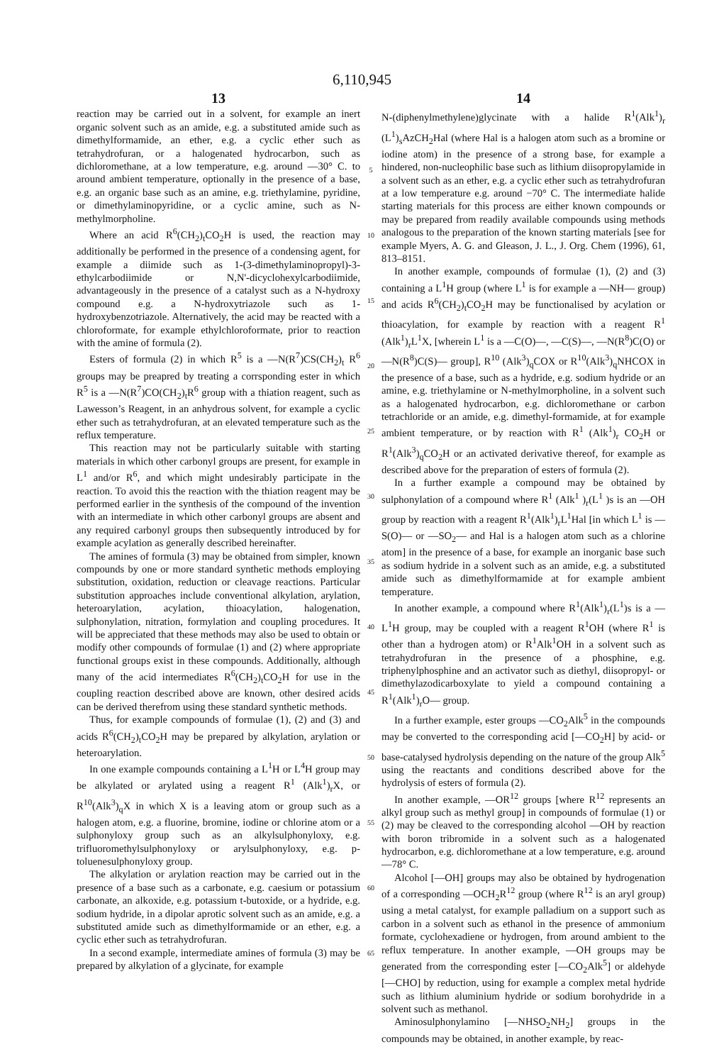6,110,945
13
reaction may be carried out in a solvent, for example an inert organic solvent such as an amide, e.g. a substituted amide such as dimethylformamide, an ether, e.g. a cyclic ether such as tetrahydrofuran, or a halogenated hydrocarbon, such as dichloromethane, at a low temperature, e.g. around —30° C. to around ambient temperature, optionally in the presence of a base, e.g. an organic base such as an amine, e.g. triethylamine, pyridine, or dimethylaminopyridine, or a cyclic amine, such as N-methylmorpholine.
Where an acid R<sup>6</sup>(CH<sub>2</sub>)<sub>t</sub>CO<sub>2</sub>H is used, the reaction may additionally be performed in the presence of a condensing agent, for example a diimide such as 1-(3-dimethylaminopropyl)-3-ethylcarbodiimide or N,N'-dicyclohexylcarbodiimide, advantageously in the presence of a catalyst such as a N-hydroxy compound e.g. a N-hydroxytriazole such as 1-hydroxybenzotriazole. Alternatively, the acid may be reacted with a chloroformate, for example ethylchloroformate, prior to reaction with the amine of formula (2).
Esters of formula (2) in which R<sup>5</sup> is a —N(R<sup>7</sup>)CS(CH<sub>2</sub>)<sub>t</sub> R<sup>6</sup> groups may be preapred by treating a corrsponding ester in which R<sup>5</sup> is a —N(R<sup>7</sup>)CO(CH<sub>2</sub>)<sub>t</sub>R<sup>6</sup> group with a thiation reagent, such as Lawesson’s Reagent, in an anhydrous solvent, for example a cyclic ether such as tetrahydrofuran, at an elevated temperature such as the reflux temperature.
This reaction may not be particularly suitable with starting materials in which other carbonyl groups are present, for example in L<sup>1</sup> and/or R<sup>6</sup>, and which might undesirably participate in the reaction. To avoid this the reaction with the thiation reagent may be performed earlier in the synthesis of the compound of the invention with an intermediate in which other carbonyl groups are absent and any required carbonyl groups then subsequently introduced by for example acylation as generally described hereinafter.
The amines of formula (3) may be obtained from simpler, known compounds by one or more standard synthetic methods employing substitution, oxidation, reduction or cleavage reactions. Particular substitution approaches include conventional alkylation, arylation, heteroarylation, acylation, thioacylation, halogenation, sulphonylation, nitration, formylation and coupling procedures. It will be appreciated that these methods may also be used to obtain or modify other compounds of formulae (1) and (2) where appropriate functional groups exist in these compounds. Additionally, although many of the acid intermediates R<sup>6</sup>(CH<sub>2</sub>)<sub>t</sub>CO<sub>2</sub>H for use in the coupling reaction described above are known, other desired acids can be derived therefrom using these standard synthetic methods.
Thus, for example compounds of formulae (1), (2) and (3) and acids R<sup>6</sup>(CH<sub>2</sub>)<sub>t</sub>CO<sub>2</sub>H may be prepared by alkylation, arylation or heteroarylation.
In one example compounds containing a L<sup>1</sup>H or L<sup>4</sup>H group may be alkylated or arylated using a reagent R<sup>1</sup> (Alk<sup>1</sup>)<sub>r</sub>X, or R<sup>10</sup>(Alk<sup>3</sup>)<sub>q</sub>X in which X is a leaving atom or group such as a halogen atom, e.g. a fluorine, bromine, iodine or chlorine atom or a sulphonyloxy group such as an alkylsulphonyloxy, e.g. trifluoromethylsulphonyloxy or arylsulphonyloxy, e.g. p-toluenesulphonyloxy group.
The alkylation or arylation reaction may be carried out in the presence of a base such as a carbonate, e.g. caesium or potassium carbonate, an alkoxide, e.g. potassium t-butoxide, or a hydride, e.g. sodium hydride, in a dipolar aprotic solvent such as an amide, e.g. a substituted amide such as dimethylformamide or an ether, e.g. a cyclic ether such as tetrahydrofuran.
In a second example, intermediate amines of formula (3) may be prepared by alkylation of a glycinate, for example
5
10
15
20
25
30
35
40
45
50
55
60
65
14
N-(diphenylmethylene)glycinate with a halide R<sup>1</sup>(Alk<sup>1</sup>)<sub>r</sub> (L<sup>1</sup>)<sub>s</sub>AzCH<sub>2</sub>Hal (where Hal is a halogen atom such as a bromine or iodine atom) in the presence of a strong base, for example a hindered, non-nucleophilic base such as lithium diisopropylamide in a solvent such as an ether, e.g. a cyclic ether such as tetrahydrofuran at a low temperature e.g. around −70° C. The intermediate halide starting materials for this process are either known compounds or may be prepared from readily available compounds using methods analogous to the preparation of the known starting materials [see for example Myers, A. G. and Gleason, J. L., J. Org. Chem (1996), 61, 813–8151.
In another example, compounds of formulae (1), (2) and (3) containing a L<sup>1</sup>H group (where L<sup>1</sup> is for example a —NH— group) and acids R<sup>6</sup>(CH<sub>2</sub>)<sub>t</sub>CO<sub>2</sub>H may be functionalised by acylation or thioacylation, for example by reaction with a reagent R<sup>1</sup> (Alk<sup>1</sup>)<sub>r</sub>L<sup>1</sup>X, [wherein L<sup>1</sup> is a —C(O)—, —C(S)—, —N(R<sup>8</sup>)C(O) or —N(R<sup>8</sup>)C(S)— group], R<sup>10</sup> (Alk<sup>3</sup>)<sub>q</sub>COX or R<sup>10</sup>(Alk<sup>3</sup>)<sub>q</sub>NHCOX in the presence of a base, such as a hydride, e.g. sodium hydride or an amine, e.g. triethylamine or N-methylmorpholine, in a solvent such as a halogenated hydrocarbon, e.g. dichloromethane or carbon tetrachloride or an amide, e.g. dimethyl-formamide, at for example ambient temperature, or by reaction with R<sup>1</sup> (Alk<sup>1</sup>)<sub>r</sub> CO<sub>2</sub>H or R<sup>1</sup>(Alk<sup>3</sup>)<sub>q</sub>CO<sub>2</sub>H or an activated derivative thereof, for example as described above for the preparation of esters of formula (2).
In a further example a compound may be obtained by sulphonylation of a compound where R<sup>1</sup> (Alk<sup>1</sup> )<sub>r</sub>(L<sup>1</sup> )s is an —OH group by reaction with a reagent R<sup>1</sup>(Alk<sup>1</sup>)<sub>r</sub>L<sup>1</sup>Hal [in which L<sup>1</sup> is —S(O)— or —SO<sub>2</sub>— and Hal is a halogen atom such as a chlorine atom] in the presence of a base, for example an inorganic base such as sodium hydride in a solvent such as an amide, e.g. a substituted amide such as dimethylformamide at for example ambient temperature.
In another example, a compound where R<sup>1</sup>(Alk<sup>1</sup>)<sub>r</sub>(L<sup>1</sup>)s is a —L<sup>1</sup>H group, may be coupled with a reagent R<sup>1</sup>OH (where R<sup>1</sup> is other than a hydrogen atom) or R<sup>1</sup>Alk<sup>1</sup>OH in a solvent such as tetrahydrofuran in the presence of a phosphine, e.g. triphenylphosphine and an activator such as diethyl, diisopropyl- or dimethylazodicarboxylate to yield a compound containing a R<sup>1</sup>(Alk<sup>1</sup>)<sub>r</sub>O— group.
In a further example, ester groups —CO<sub>2</sub>Alk<sup>5</sup> in the compounds may be converted to the corresponding acid [—CO<sub>2</sub>H] by acid- or base-catalysed hydrolysis depending on the nature of the group Alk<sup>5</sup> using the reactants and conditions described above for the hydrolysis of esters of formula (2).
In another example, —OR<sup>12</sup> groups [where R<sup>12</sup> represents an alkyl group such as methyl group] in compounds of formulae (1) or (2) may be cleaved to the corresponding alcohol —OH by reaction with boron tribromide in a solvent such as a halogenated hydrocarbon, e.g. dichloromethane at a low temperature, e.g. around —78° C.
Alcohol [—OH] groups may also be obtained by hydrogenation of a corresponding —OCH<sub>2</sub>R<sup>12</sup> group (where R<sup>12</sup> is an aryl group) using a metal catalyst, for example palladium on a support such as carbon in a solvent such as ethanol in the presence of ammonium formate, cyclohexadiene or hydrogen, from around ambient to the reflux temperature. In another example, —OH groups may be generated from the corresponding ester [—CO<sub>2</sub>Alk<sup>5</sup>] or aldehyde [—CHO] by reduction, using for example a complex metal hydride such as lithium aluminium hydride or sodium borohydride in a solvent such as methanol.
Aminosulphonylamino [—NHSO<sub>2</sub>NH<sub>2</sub>] groups in the compounds may be obtained, in another example, by reac-